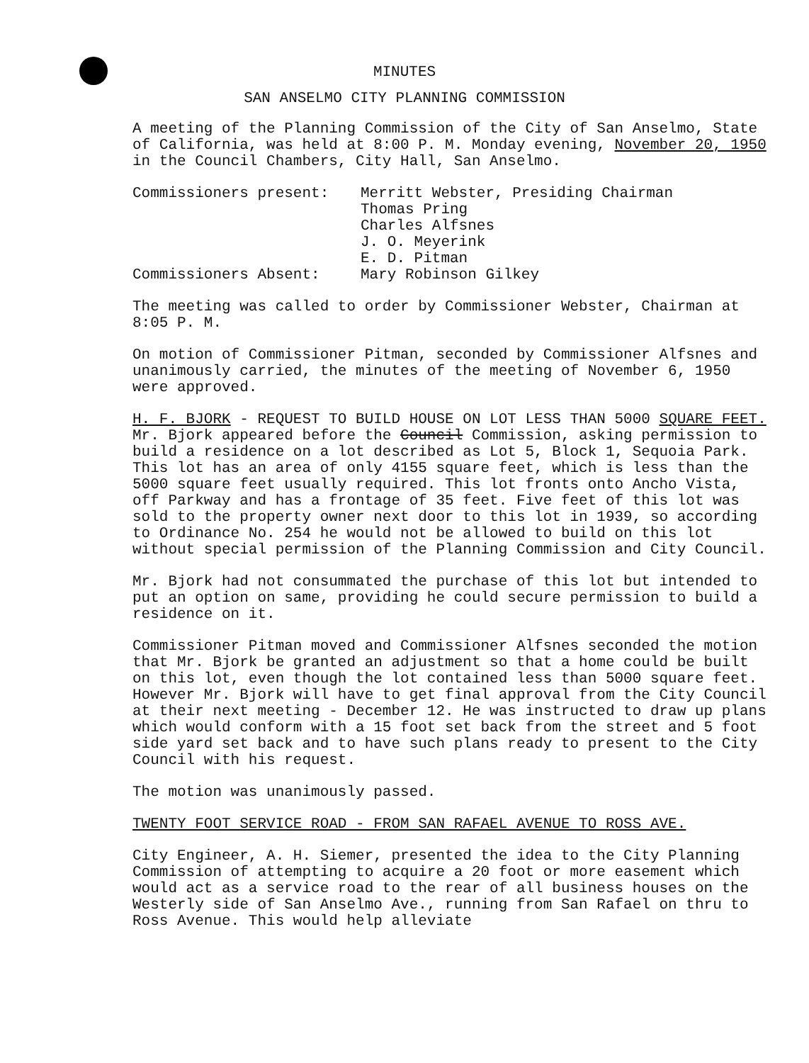MINUTES
SAN ANSELMO CITY PLANNING COMMISSION
A meeting of the Planning Commission of the City of San Anselmo, State of California, was held at 8:00 P. M. Monday evening, November 20, 1950 in the Council Chambers, City Hall, San Anselmo.
Commissioners present: Merritt Webster, Presiding Chairman
Thomas Pring
Charles Alfsnes
J. O. Meyerink
E. D. Pitman
Commissioners Absent: Mary Robinson Gilkey
The meeting was called to order by Commissioner Webster, Chairman at 8:05 P. M.
On motion of Commissioner Pitman, seconded by Commissioner Alfsnes and unanimously carried, the minutes of the meeting of November 6, 1950 were approved.
H. F. BJORK - REQUEST TO BUILD HOUSE ON LOT LESS THAN 5000 SQUARE FEET.
Mr. Bjork appeared before the Council Commission, asking permission to build a residence on a lot described as Lot 5, Block 1, Sequoia Park. This lot has an area of only 4155 square feet, which is less than the 5000 square feet usually required. This lot fronts onto Ancho Vista, off Parkway and has a frontage of 35 feet. Five feet of this lot was sold to the property owner next door to this lot in 1939, so according to Ordinance No. 254 he would not be allowed to build on this lot without special permission of the Planning Commission and City Council.
Mr. Bjork had not consummated the purchase of this lot but intended to put an option on same, providing he could secure permission to build a residence on it.
Commissioner Pitman moved and Commissioner Alfsnes seconded the motion that Mr. Bjork be granted an adjustment so that a home could be built on this lot, even though the lot contained less than 5000 square feet. However Mr. Bjork will have to get final approval from the City Council at their next meeting - December 12. He was instructed to draw up plans which would conform with a 15 foot set back from the street and 5 foot side yard set back and to have such plans ready to present to the City Council with his request.
The motion was unanimously passed.
TWENTY FOOT SERVICE ROAD - FROM SAN RAFAEL AVENUE TO ROSS AVE.
City Engineer, A. H. Siemer, presented the idea to the City Planning Commission of attempting to acquire a 20 foot or more easement which would act as a service road to the rear of all business houses on the Westerly side of San Anselmo Ave., running from San Rafael on thru to Ross Avenue. This would help alleviate